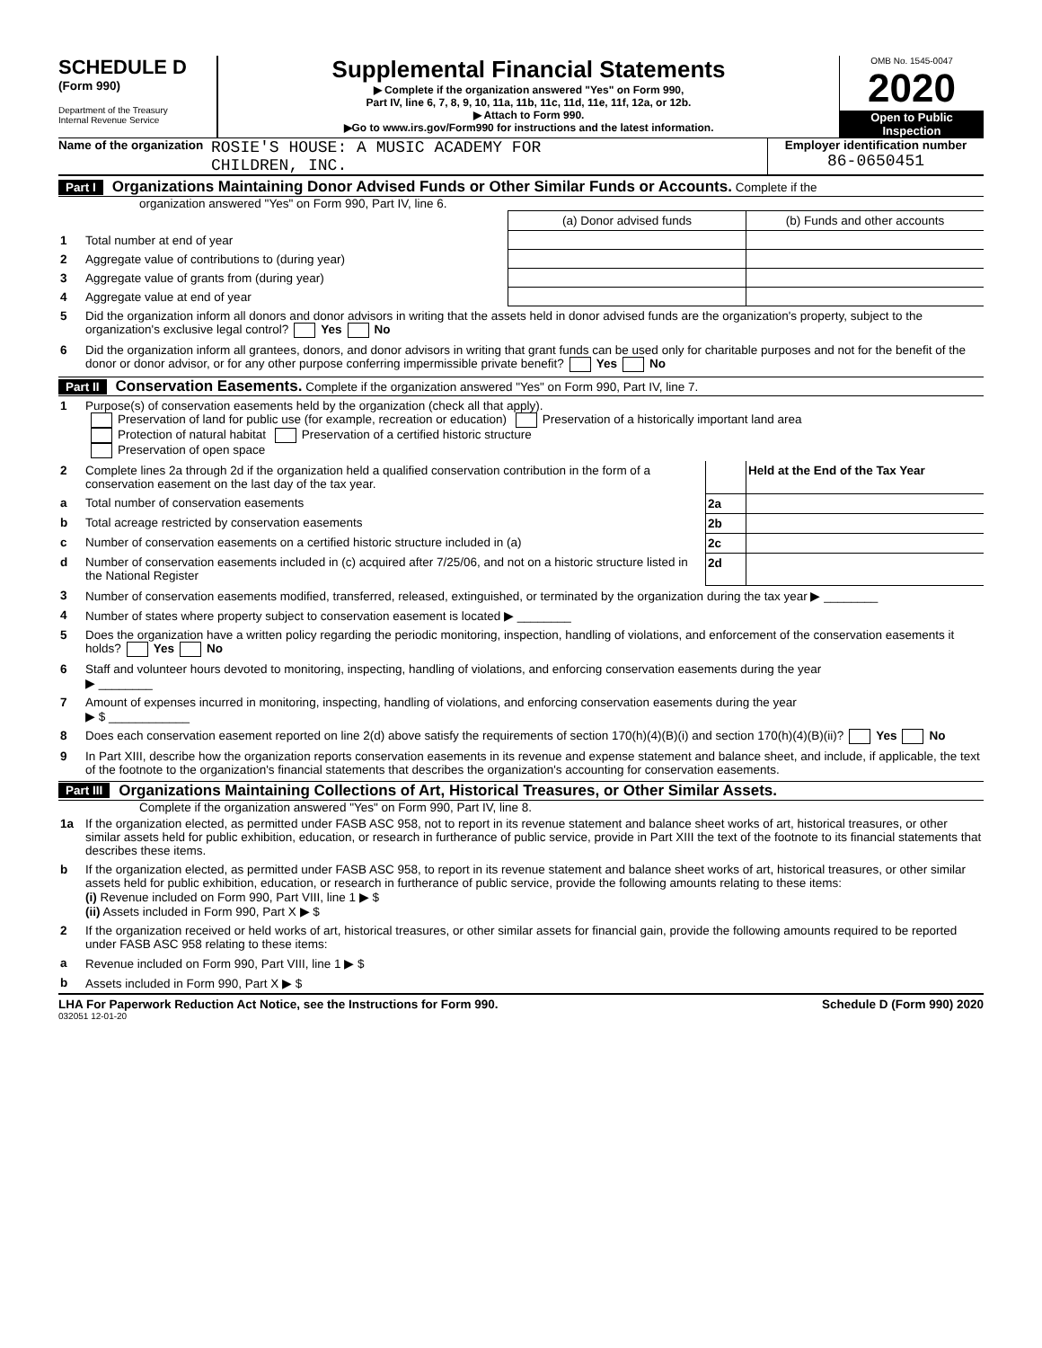SCHEDULE D
(Form 990)
Department of the Treasury
Internal Revenue Service
Supplemental Financial Statements
▶ Complete if the organization answered "Yes" on Form 990,
Part IV, line 6, 7, 8, 9, 10, 11a, 11b, 11c, 11d, 11e, 11f, 12a, or 12b.
▶ Attach to Form 990.
▶Go to www.irs.gov/Form990 for instructions and the latest information.
OMB No. 1545-0047
2020
Open to Public Inspection
Name of the organization
ROSIE'S HOUSE: A MUSIC ACADEMY FOR
CHILDREN, INC.
Employer identification number
86-0650451
Part I Organizations Maintaining Donor Advised Funds or Other Similar Funds or Accounts. Complete if the
organization answered "Yes" on Form 990, Part IV, line 6.
| | | (a) Donor advised funds | (b) Funds and other accounts |
| 1 | Total number at end of year | | |
| 2 | Aggregate value of contributions to (during year) | | |
| 3 | Aggregate value of grants from (during year) | | |
| 4 | Aggregate value at end of year | | |
| 5 | Did the organization inform all donors and donor advisors in writing that the assets held in donor advised funds are the organization's property, subject to the organization's exclusive legal control? Yes No |
| 6 | Did the organization inform all grantees, donors, and donor advisors in writing that grant funds can be used only for charitable purposes and not for the benefit of the donor or donor advisor, or for any other purpose conferring impermissible private benefit? Yes No |
Part II Conservation Easements. Complete if the organization answered "Yes" on Form 990, Part IV, line 7.
| 1 | Purpose(s) of conservation easements held by the organization (check all that apply). Preservation of land for public use (for example, recreation or education) Preservation of a historically important land area Protection of natural habitat Preservation of a certified historic structure Preservation of open space |
| 2 | Complete lines 2a through 2d if the organization held a qualified conservation contribution in the form of a conservation easement on the last day of the tax year. | | Held at the End of the Tax Year |
| a | Total number of conservation easements | 2a | |
| b | Total acreage restricted by conservation easements | 2b | |
| c | Number of conservation easements on a certified historic structure included in (a) | 2c | |
| d | Number of conservation easements included in (c) acquired after 7/25/06, and not on a historic structure listed in the National Register | 2d | |
| 3 | Number of conservation easements modified, transferred, released, extinguished, or terminated by the organization during the tax year ▶ ________ |
| 4 | Number of states where property subject to conservation easement is located ▶ ________ |
| 5 | Does the organization have a written policy regarding the periodic monitoring, inspection, handling of violations, and enforcement of the conservation easements it holds? Yes No |
| 6 | Staff and volunteer hours devoted to monitoring, inspecting, handling of violations, and enforcing conservation easements during the year ▶ ________ |
| 7 | Amount of expenses incurred in monitoring, inspecting, handling of violations, and enforcing conservation easements during the year ▶ $ ____________ |
| 8 | Does each conservation easement reported on line 2(d) above satisfy the requirements of section 170(h)(4)(B)(i) and section 170(h)(4)(B)(ii)? Yes No |
| 9 | In Part XIII, describe how the organization reports conservation easements in its revenue and expense statement and balance sheet, and include, if applicable, the text of the footnote to the organization's financial statements that describes the organization's accounting for conservation easements. |
Part III Organizations Maintaining Collections of Art, Historical Treasures, or Other Similar Assets.
Complete if the organization answered "Yes" on Form 990, Part IV, line 8.
| 1a | If the organization elected, as permitted under FASB ASC 958, not to report in its revenue statement and balance sheet works of art, historical treasures, or other similar assets held for public exhibition, education, or research in furtherance of public service, provide in Part XIII the text of the footnote to its financial statements that describes these items. |
| b | If the organization elected, as permitted under FASB ASC 958, to report in its revenue statement and balance sheet works of art, historical treasures, or other similar assets held for public exhibition, education, or research in furtherance of public service, provide the following amounts relating to these items: (i) Revenue included on Form 990, Part VIII, line 1 ▶ $ (ii) Assets included in Form 990, Part X ▶ $ |
| 2 | If the organization received or held works of art, historical treasures, or other similar assets for financial gain, provide the following amounts required to be reported under FASB ASC 958 relating to these items: |
| a | Revenue included on Form 990, Part VIII, line 1 ▶ $ |
| b | Assets included in Form 990, Part X ▶ $ |
LHA For Paperwork Reduction Act Notice, see the Instructions for Form 990. Schedule D (Form 990) 2020
032051 12-01-20